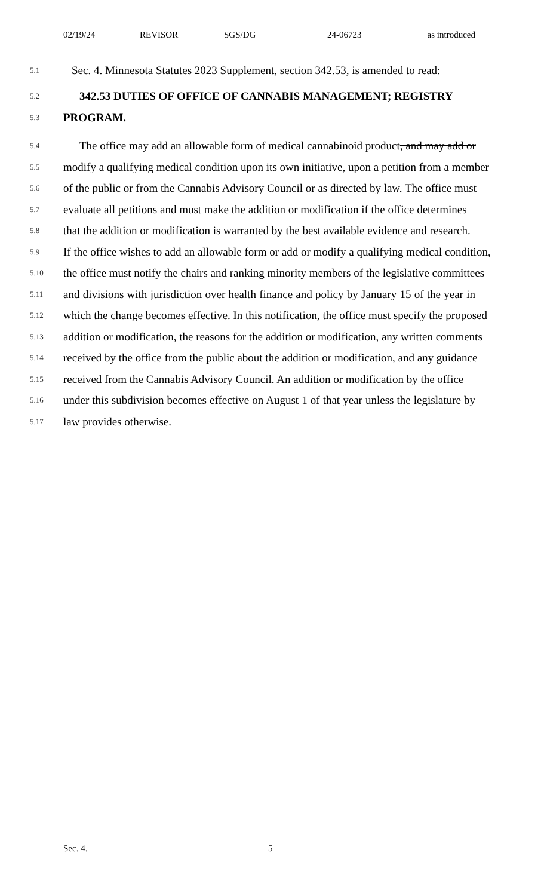02/19/24 REVISOR SGS/DG 24-06723 as introduced
5.1 Sec. 4. Minnesota Statutes 2023 Supplement, section 342.53, is amended to read:
5.2 342.53 DUTIES OF OFFICE OF CANNABIS MANAGEMENT; REGISTRY
5.3 PROGRAM.
5.4 The office may add an allowable form of medical cannabinoid product, and may add or
5.5 modify a qualifying medical condition upon its own initiative, upon a petition from a member
5.6 of the public or from the Cannabis Advisory Council or as directed by law. The office must
5.7 evaluate all petitions and must make the addition or modification if the office determines
5.8 that the addition or modification is warranted by the best available evidence and research.
5.9 If the office wishes to add an allowable form or add or modify a qualifying medical condition,
5.10 the office must notify the chairs and ranking minority members of the legislative committees
5.11 and divisions with jurisdiction over health finance and policy by January 15 of the year in
5.12 which the change becomes effective. In this notification, the office must specify the proposed
5.13 addition or modification, the reasons for the addition or modification, any written comments
5.14 received by the office from the public about the addition or modification, and any guidance
5.15 received from the Cannabis Advisory Council. An addition or modification by the office
5.16 under this subdivision becomes effective on August 1 of that year unless the legislature by
5.17 law provides otherwise.
Sec. 4. 5